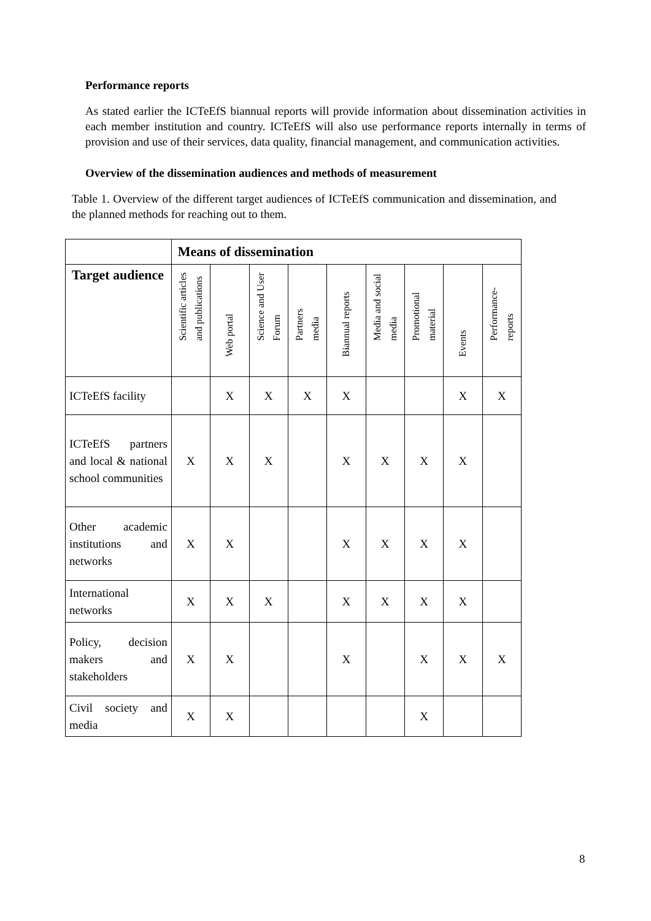Performance reports
As stated earlier the ICTeEfS biannual reports will provide information about dissemination activities in each member institution and country. ICTeEfS will also use performance reports internally in terms of provision and use of their services, data quality, financial management, and communication activities.
Overview of the dissemination audiences and methods of measurement
Table 1. Overview of the different target audiences of ICTeEfS communication and dissemination, and the planned methods for reaching out to them.
| | Means of dissemination | | | | | | | | |
| --- | --- | --- | --- | --- | --- | --- | --- | --- | --- |
| Target audience | Scientific articles and publications | Web portal | Science and User Forum | Partners media | Biannual reports | Media and social media | Promotional material | Events | Performance- reports |
| ICTeEfS facility | | X | X | X | X | | | X | X |
| ICTeEfS partners and local & national school communities | X | X | X | | X | X | X | X | |
| Other academic institutions and networks | X | X | | | X | X | X | X | |
| International networks | X | X | X | | X | X | X | X | |
| Policy, decision makers and stakeholders | X | X | | | X | | X | X | X |
| Civil society and media | X | X | | | | | X | | |
8